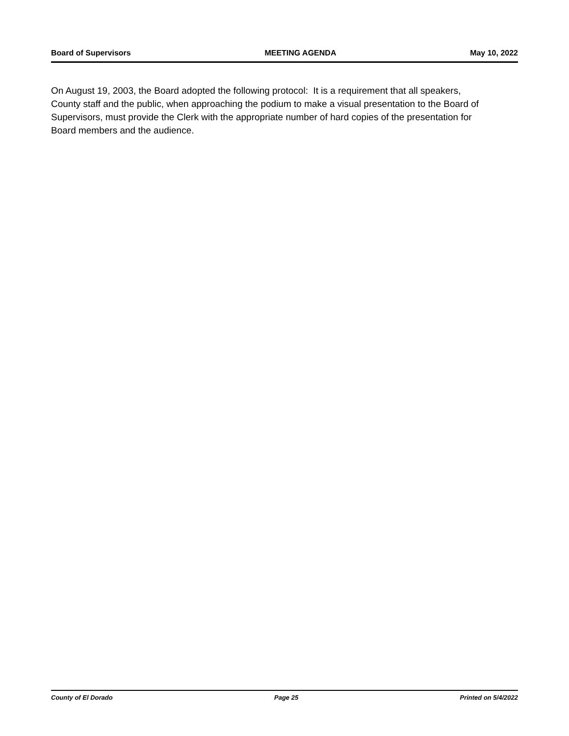Board of Supervisors MEETING AGENDA May 10, 2022
On August 19, 2003, the Board adopted the following protocol: It is a requirement that all speakers, County staff and the public, when approaching the podium to make a visual presentation to the Board of Supervisors, must provide the Clerk with the appropriate number of hard copies of the presentation for Board members and the audience.
County of El Dorado Page 25 Printed on 5/4/2022